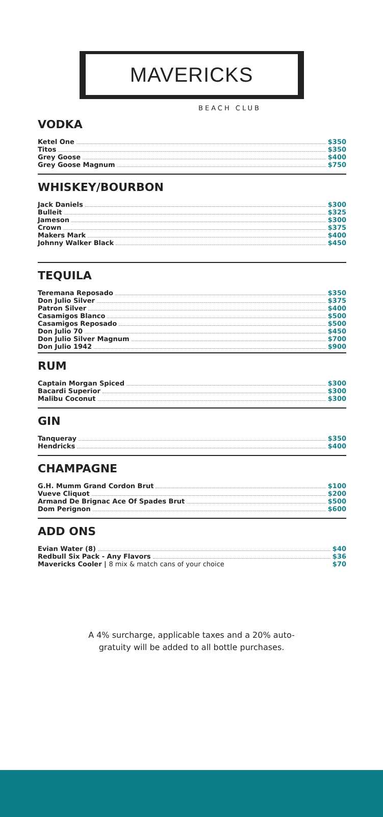MAVERICKS
BEACH CLUB
VODKA
Ketel One $350
Titos $350
Grey Goose $400
Grey Goose Magnum $750
WHISKEY/BOURBON
Jack Daniels $300
Bulleit $325
Jameson $300
Crown $375
Makers Mark $400
Johnny Walker Black $450
TEQUILA
Teremana Reposado $350
Don Julio Silver $375
Patron Silver $400
Casamigos Blanco $500
Casamigos Reposado $500
Don Julio 70 $450
Don Julio Silver Magnum $700
Don Julio 1942 $900
RUM
Captain Morgan Spiced $300
Bacardi Superior $300
Malibu Coconut $300
GIN
Tanqueray $350
Hendricks $400
CHAMPAGNE
G.H. Mumm Grand Cordon Brut $100
Vueve Cliquot $200
Armand De Brignac Ace Of Spades Brut $500
Dom Perignon $600
ADD ONS
Evian Water (8) $40
Redbull Six Pack - Any Flavors $36
Mavericks Cooler | 8 mix & match cans of your choice $70
A 4% surcharge, applicable taxes and a 20% auto-
gratuity will be added to all bottle purchases.